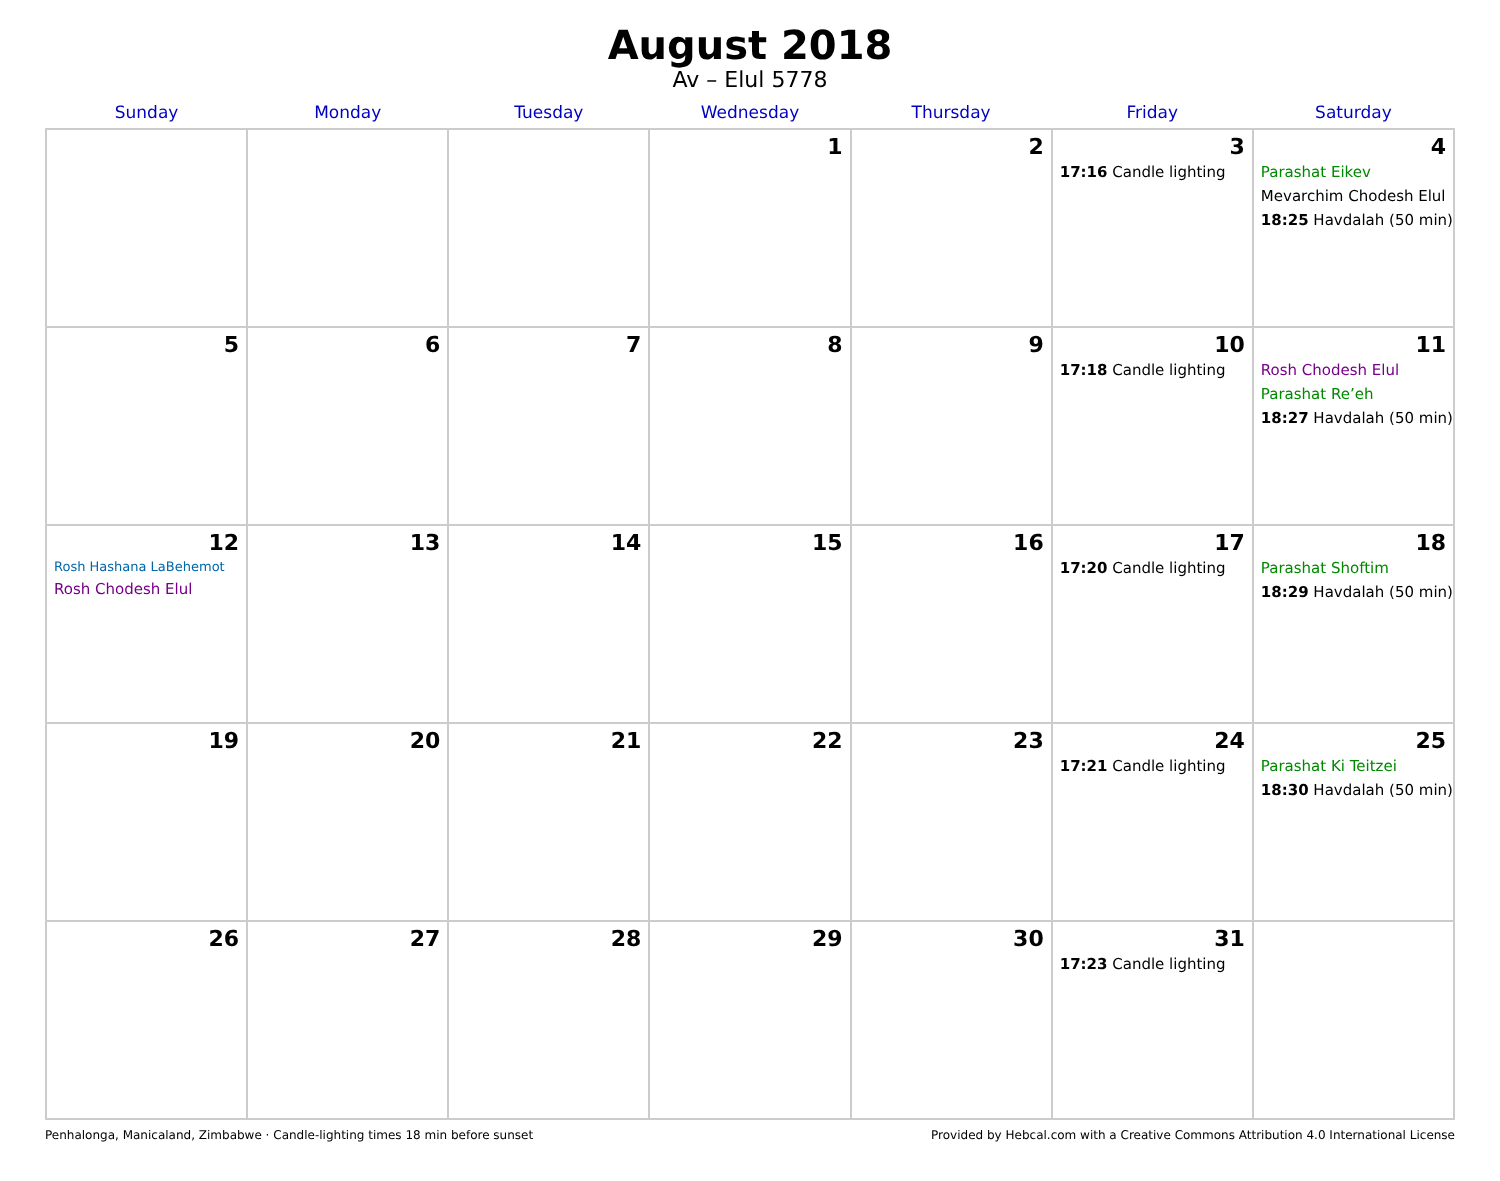August 2018
Av – Elul 5778
| Sunday | Monday | Tuesday | Wednesday | Thursday | Friday | Saturday |
| --- | --- | --- | --- | --- | --- | --- |
| | | | 1 | 2 | 3 17:16 Candle lighting | 4 Parashat Eikev Mevarchim Chodesh Elul 18:25 Havdalah (50 min) |
| 5 | 6 | 7 | 8 | 9 | 10 17:18 Candle lighting | 11 Rosh Chodesh Elul Parashat Re’eh 18:27 Havdalah (50 min) |
| 12 Rosh Hashana LaBehemot Rosh Chodesh Elul | 13 | 14 | 15 | 16 | 17 17:20 Candle lighting | 18 Parashat Shoftim 18:29 Havdalah (50 min) |
| 19 | 20 | 21 | 22 | 23 | 24 17:21 Candle lighting | 25 Parashat Ki Teitzei 18:30 Havdalah (50 min) |
| 26 | 27 | 28 | 29 | 30 | 31 17:23 Candle lighting | |
Penhalonga, Manicaland, Zimbabwe · Candle-lighting times 18 min before sunset Provided by Hebcal.com with a Creative Commons Attribution 4.0 International License